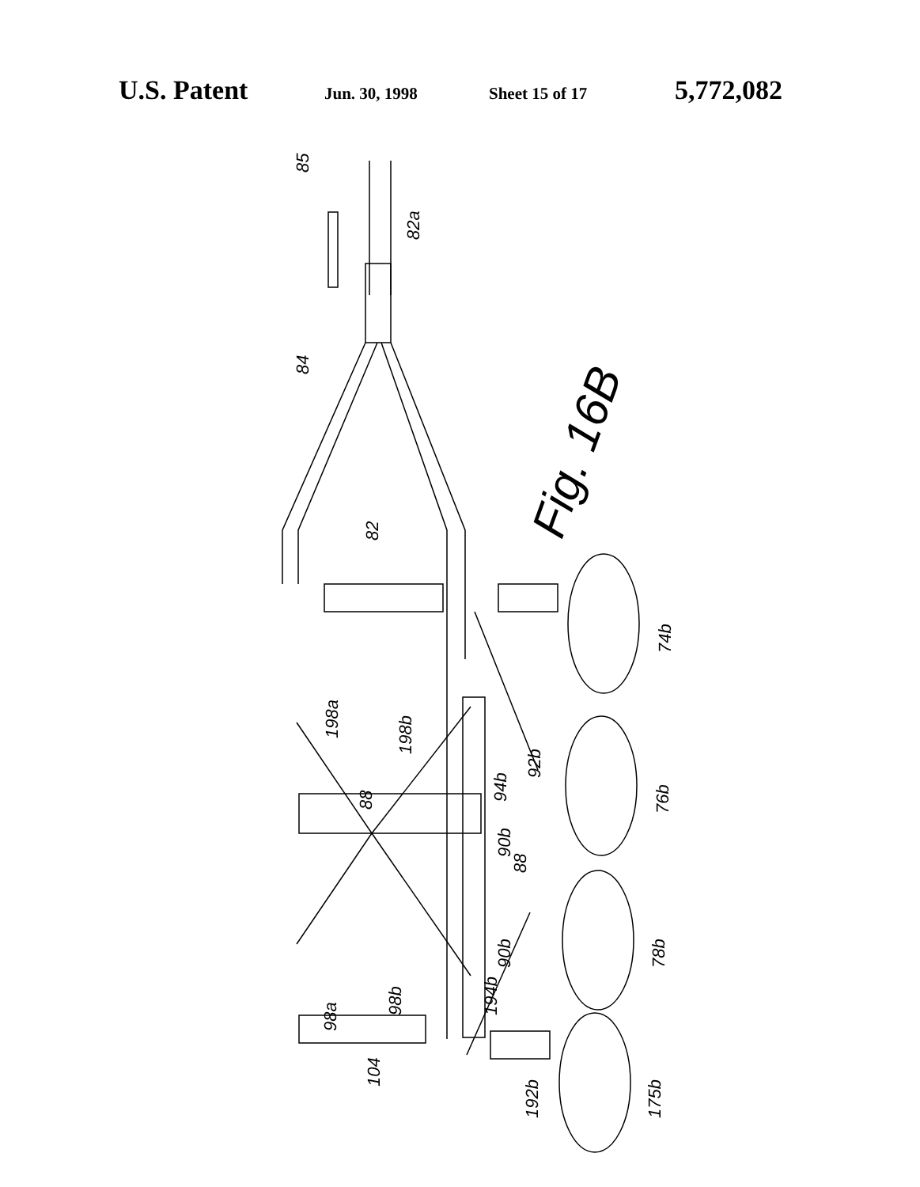U.S. Patent Jun. 30, 1998 Sheet 15 of 17 5,772,082
85
82a
84
82
74b
92b
198a
198b
94b
88
90b
76b
88
90b
78b
98a
98b
194b
104
192b
175b
Fig. 16B